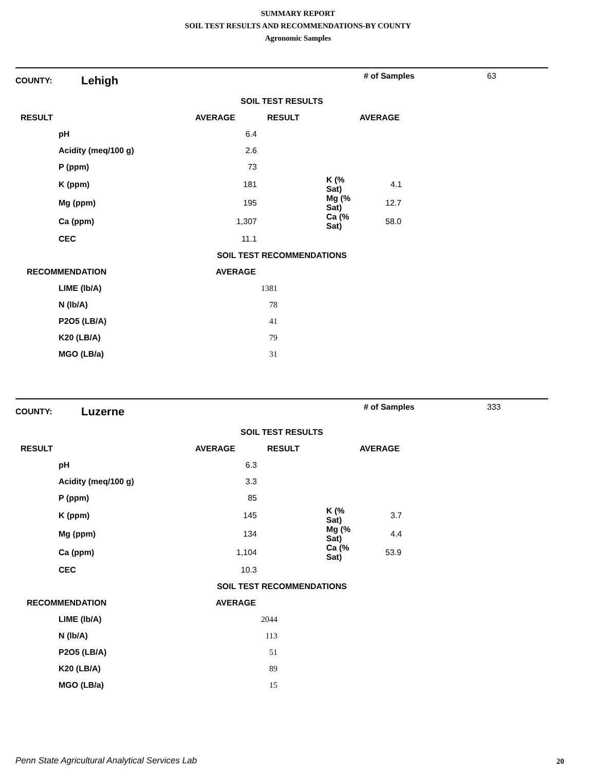SUMMARY REPORT
SOIL TEST RESULTS AND RECOMMENDATIONS-BY COUNTY
Agronomic Samples
COUNTY: Lehigh # of Samples 63
SOIL TEST RESULTS
| RESULT | AVERAGE | RESULT | AVERAGE |
| --- | --- | --- | --- |
| pH | 6.4 | | |
| Acidity (meq/100 g) | 2.6 | | |
| P (ppm) | 73 | | |
| K (ppm) | 181 | K (% Sat) | 4.1 |
| Mg (ppm) | 195 | Mg (% Sat) | 12.7 |
| Ca (ppm) | 1,307 | Ca (% Sat) | 58.0 |
| CEC | 11.1 | | |
SOIL TEST RECOMMENDATIONS
| RECOMMENDATION | AVERAGE | |
| --- | --- | --- |
| LIME (lb/A) | 1381 | |
| N (lb/A) | 78 | |
| P2O5 (LB/A) | 41 | |
| K20 (LB/A) | 79 | |
| MGO (LB/a) | 31 | |
COUNTY: Luzerne # of Samples 333
SOIL TEST RESULTS
| RESULT | AVERAGE | RESULT | AVERAGE |
| --- | --- | --- | --- |
| pH | 6.3 | | |
| Acidity (meq/100 g) | 3.3 | | |
| P (ppm) | 85 | | |
| K (ppm) | 145 | K (% Sat) | 3.7 |
| Mg (ppm) | 134 | Mg (% Sat) | 4.4 |
| Ca (ppm) | 1,104 | Ca (% Sat) | 53.9 |
| CEC | 10.3 | | |
SOIL TEST RECOMMENDATIONS
| RECOMMENDATION | AVERAGE | |
| --- | --- | --- |
| LIME (lb/A) | 2044 | |
| N (lb/A) | 113 | |
| P2O5 (LB/A) | 51 | |
| K20 (LB/A) | 89 | |
| MGO (LB/a) | 15 | |
Penn State Agricultural Analytical Services Lab
20